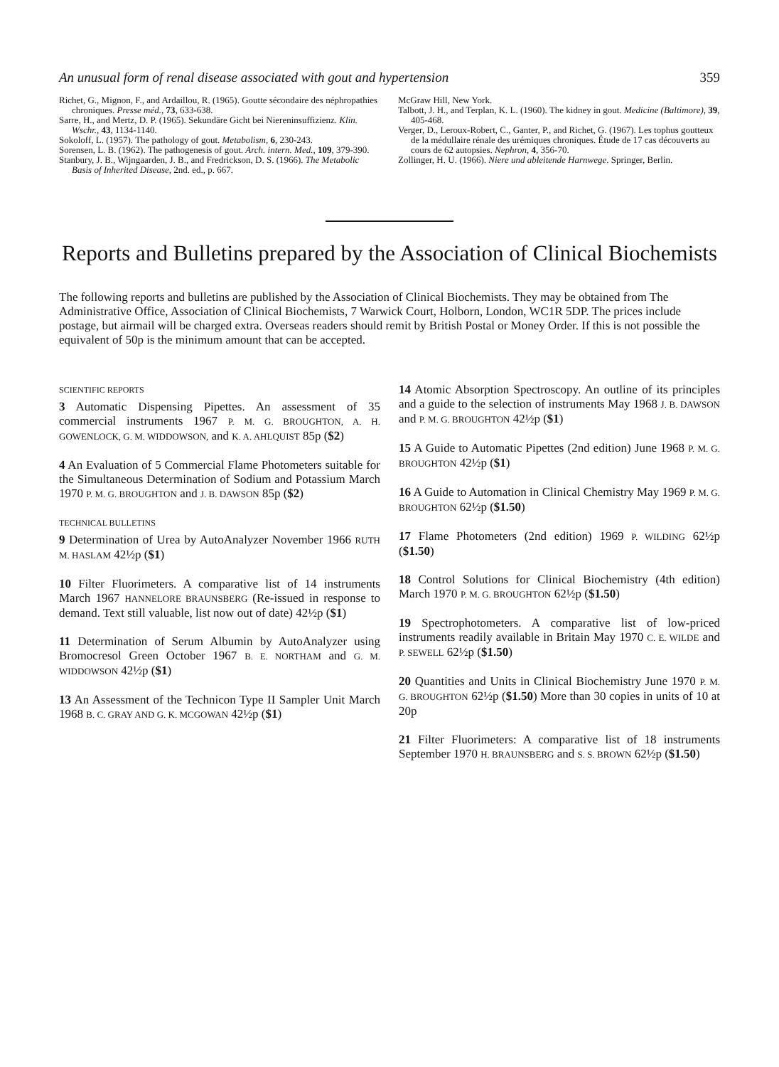An unusual form of renal disease associated with gout and hypertension 359
Richet, G., Mignon, F., and Ardaillou, R. (1965). Goutte sécondaire des néphropathies chroniques. Presse méd., 73, 633-638.
Sarre, H., and Mertz, D. P. (1965). Sekundäre Gicht bei Niereninsuffizienz. Klin. Wschr., 43, 1134-1140.
Sokoloff, L. (1957). The pathology of gout. Metabolism, 6, 230-243.
Sorensen, L. B. (1962). The pathogenesis of gout. Arch. intern. Med., 109, 379-390.
Stanbury, J. B., Wijngaarden, J. B., and Fredrickson, D. S. (1966). The Metabolic Basis of Inherited Disease, 2nd. ed., p. 667.
McGraw Hill, New York.
Talbott, J. H., and Terplan, K. L. (1960). The kidney in gout. Medicine (Baltimore), 39, 405-468.
Verger, D., Leroux-Robert, C., Ganter, P., and Richet, G. (1967). Les tophus goutteux de la médullaire rénale des urémiques chroniques. Étude de 17 cas découverts au cours de 62 autopsies. Nephron, 4, 356-70.
Zollinger, H. U. (1966). Niere und ableitende Harnwege. Springer, Berlin.
Reports and Bulletins prepared by the Association of Clinical Biochemists
The following reports and bulletins are published by the Association of Clinical Biochemists. They may be obtained from The Administrative Office, Association of Clinical Biochemists, 7 Warwick Court, Holborn, London, WC1R 5DP. The prices include postage, but airmail will be charged extra. Overseas readers should remit by British Postal or Money Order. If this is not possible the equivalent of 50p is the minimum amount that can be accepted.
SCIENTIFIC REPORTS
3 Automatic Dispensing Pipettes. An assessment of 35 commercial instruments 1967 P. M. G. BROUGHTON, A. H. GOWENLOCK, G. M. WIDDOWSON, and K. A. AHLQUIST 85p ($2)
4 An Evaluation of 5 Commercial Flame Photometers suitable for the Simultaneous Determination of Sodium and Potassium March 1970 P. M. G. BROUGHTON and J. B. DAWSON 85p ($2)
TECHNICAL BULLETINS
9 Determination of Urea by AutoAnalyzer November 1966 RUTH M. HASLAM 42½p ($1)
10 Filter Fluorimeters. A comparative list of 14 instruments March 1967 HANNELORE BRAUNSBERG (Re-issued in response to demand. Text still valuable, list now out of date) 42½p ($1)
11 Determination of Serum Albumin by AutoAnalyzer using Bromocresol Green October 1967 B. E. NORTHAM and G. M. WIDDOWSON 42½p ($1)
13 An Assessment of the Technicon Type II Sampler Unit March 1968 B. C. GRAY AND G. K. MCGOWAN 42½p ($1)
14 Atomic Absorption Spectroscopy. An outline of its principles and a guide to the selection of instruments May 1968 J. B. DAWSON and P. M. G. BROUGHTON 42½p ($1)
15 A Guide to Automatic Pipettes (2nd edition) June 1968 P. M. G. BROUGHTON 42½p ($1)
16 A Guide to Automation in Clinical Chemistry May 1969 P. M. G. BROUGHTON 62½p ($1.50)
17 Flame Photometers (2nd edition) 1969 P. WILDING 62½p ($1.50)
18 Control Solutions for Clinical Biochemistry (4th edition) March 1970 P. M. G. BROUGHTON 62½p ($1.50)
19 Spectrophotometers. A comparative list of low-priced instruments readily available in Britain May 1970 C. E. WILDE and P. SEWELL 62½p ($1.50)
20 Quantities and Units in Clinical Biochemistry June 1970 P. M. G. BROUGHTON 62½p ($1.50) More than 30 copies in units of 10 at 20p
21 Filter Fluorimeters: A comparative list of 18 instruments September 1970 H. BRAUNSBERG and S. S. BROWN 62½p ($1.50)